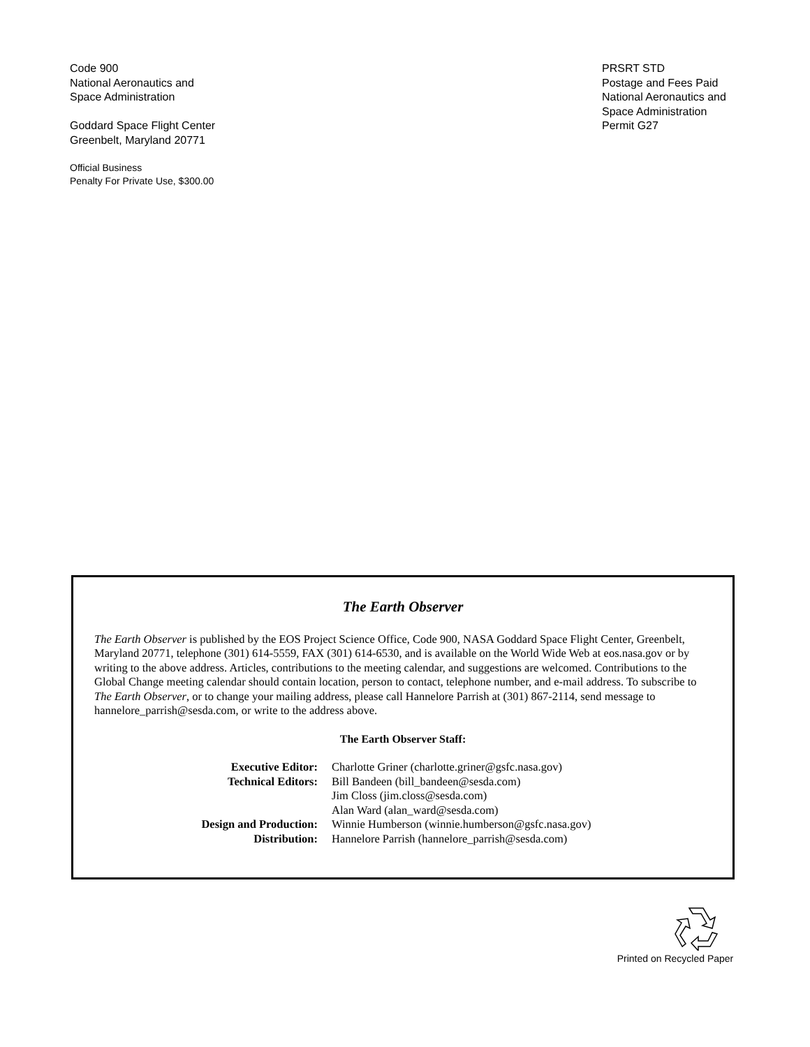Code 900
National Aeronautics and
Space Administration
Goddard Space Flight Center
Greenbelt, Maryland 20771
Official Business
Penalty For Private Use, $300.00
PRSRT STD
Postage and Fees Paid
National Aeronautics and
Space Administration
Permit G27
The Earth Observer
The Earth Observer is published by the EOS Project Science Office, Code 900, NASA Goddard Space Flight Center, Greenbelt, Maryland 20771, telephone (301) 614-5559, FAX (301) 614-6530, and is available on the World Wide Web at eos.nasa.gov or by writing to the above address. Articles, contributions to the meeting calendar, and suggestions are welcomed. Contributions to the Global Change meeting calendar should contain location, person to contact, telephone number, and e-mail address. To subscribe to The Earth Observer, or to change your mailing address, please call Hannelore Parrish at (301) 867-2114, send message to hannelore_parrish@sesda.com, or write to the address above.
The Earth Observer Staff:
Executive Editor: Charlotte Griner (charlotte.griner@gsfc.nasa.gov) Technical Editors: Bill Bandeen (bill_bandeen@sesda.com) Jim Closs (jim.closs@sesda.com) Alan Ward (alan_ward@sesda.com) Design and Production: Winnie Humberson (winnie.humberson@gsfc.nasa.gov) Distribution: Hannelore Parrish (hannelore_parrish@sesda.com)
Printed on Recycled Paper